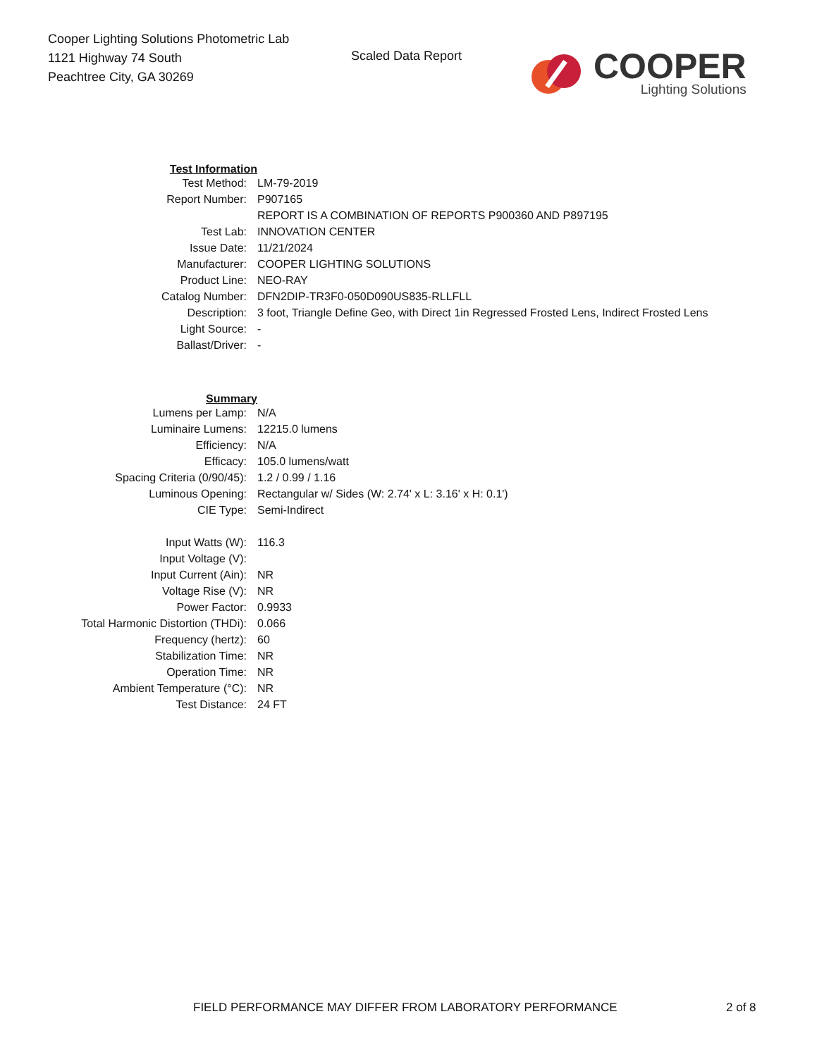Cooper Lighting Solutions Photometric Lab
1121 Highway 74 South
Peachtree City, GA 30269
Scaled Data Report
COOPER
Lighting Solutions
| Test Information | |
| Test Method: | LM-79-2019 |
| Report Number: | P907165 |
| | REPORT IS A COMBINATION OF REPORTS P900360 AND P897195 |
| Test Lab: | INNOVATION CENTER |
| Issue Date: | 11/21/2024 |
| Manufacturer: | COOPER LIGHTING SOLUTIONS |
| Product Line: | NEO-RAY |
| Catalog Number: | DFN2DIP-TR3F0-050D090US835-RLLFLL |
| Description: | 3 foot, Triangle Define Geo, with Direct 1in Regressed Frosted Lens, Indirect Frosted Lens |
| Light Source: | - |
| Ballast/Driver: | - |
| Summary | |
| Lumens per Lamp: | N/A |
| Luminaire Lumens: | 12215.0 lumens |
| Efficiency: | N/A |
| Efficacy: | 105.0 lumens/watt |
| Spacing Criteria (0/90/45): | 1.2 / 0.99 / 1.16 |
| Luminous Opening: | Rectangular w/ Sides (W: 2.74' x L: 3.16' x H: 0.1') |
| CIE Type: | Semi-Indirect |
| Input Watts (W): | 116.3 |
| Input Voltage (V): | |
| Input Current (Ain): | NR |
| Voltage Rise (V): | NR |
| Power Factor: | 0.9933 |
| Total Harmonic Distortion (THDi): | 0.066 |
| Frequency (hertz): | 60 |
| Stabilization Time: | NR |
| Operation Time: | NR |
| Ambient Temperature (°C): | NR |
| Test Distance: | 24 FT |
FIELD PERFORMANCE MAY DIFFER FROM LABORATORY PERFORMANCE 2 of 8